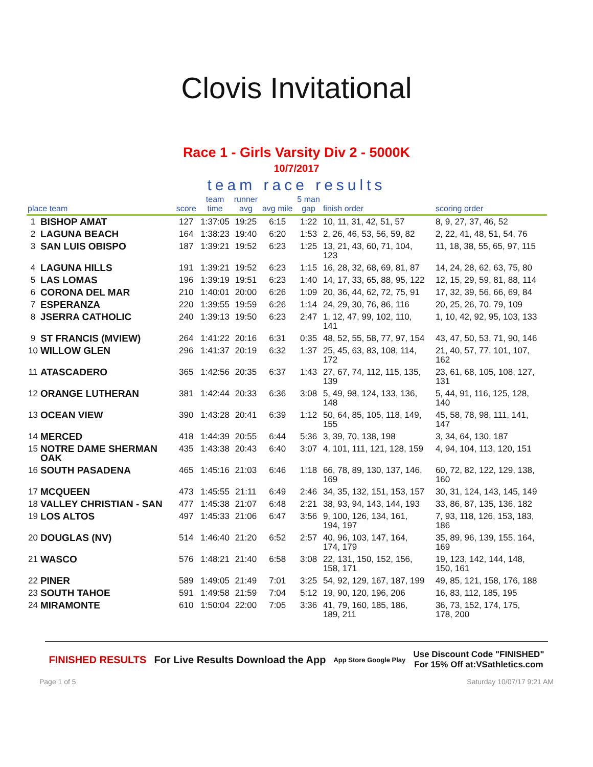Clovis Invitational
Race 1 - Girls Varsity Div 2 - 5000K
10/7/2017
team race results
| place team | | score | team time | runner avg | avg mile | 5 man gap | finish order | scoring order |
| --- | --- | --- | --- | --- | --- | --- | --- | --- |
| 1 | BISHOP AMAT | 127 | 1:37:05 | 19:25 | 6:15 | 1:22 | 10, 11, 31, 42, 51, 57 | 8, 9, 27, 37, 46, 52 |
| 2 | LAGUNA BEACH | 164 | 1:38:23 | 19:40 | 6:20 | 1:53 | 2, 26, 46, 53, 56, 59, 82 | 2, 22, 41, 48, 51, 54, 76 |
| 3 | SAN LUIS OBISPO | 187 | 1:39:21 | 19:52 | 6:23 | 1:25 | 13, 21, 43, 60, 71, 104, 123 | 11, 18, 38, 55, 65, 97, 115 |
| 4 | LAGUNA HILLS | 191 | 1:39:21 | 19:52 | 6:23 | 1:15 | 16, 28, 32, 68, 69, 81, 87 | 14, 24, 28, 62, 63, 75, 80 |
| 5 | LAS LOMAS | 196 | 1:39:19 | 19:51 | 6:23 | 1:40 | 14, 17, 33, 65, 88, 95, 122 | 12, 15, 29, 59, 81, 88, 114 |
| 6 | CORONA DEL MAR | 210 | 1:40:01 | 20:00 | 6:26 | 1:09 | 20, 36, 44, 62, 72, 75, 91 | 17, 32, 39, 56, 66, 69, 84 |
| 7 | ESPERANZA | 220 | 1:39:55 | 19:59 | 6:26 | 1:14 | 24, 29, 30, 76, 86, 116 | 20, 25, 26, 70, 79, 109 |
| 8 | JSERRA CATHOLIC | 240 | 1:39:13 | 19:50 | 6:23 | 2:47 | 1, 12, 47, 99, 102, 110, 141 | 1, 10, 42, 92, 95, 103, 133 |
| 9 | ST FRANCIS (MVIEW) | 264 | 1:41:22 | 20:16 | 6:31 | 0:35 | 48, 52, 55, 58, 77, 97, 154 | 43, 47, 50, 53, 71, 90, 146 |
| 10 | WILLOW GLEN | 296 | 1:41:37 | 20:19 | 6:32 | 1:37 | 25, 45, 63, 83, 108, 114, 172 | 21, 40, 57, 77, 101, 107, 162 |
| 11 | ATASCADERO | 365 | 1:42:56 | 20:35 | 6:37 | 1:43 | 27, 67, 74, 112, 115, 135, 139 | 23, 61, 68, 105, 108, 127, 131 |
| 12 | ORANGE LUTHERAN | 381 | 1:42:44 | 20:33 | 6:36 | 3:08 | 5, 49, 98, 124, 133, 136, 148 | 5, 44, 91, 116, 125, 128, 140 |
| 13 | OCEAN VIEW | 390 | 1:43:28 | 20:41 | 6:39 | 1:12 | 50, 64, 85, 105, 118, 149, 155 | 45, 58, 78, 98, 111, 141, 147 |
| 14 | MERCED | 418 | 1:44:39 | 20:55 | 6:44 | 5:36 | 3, 39, 70, 138, 198 | 3, 34, 64, 130, 187 |
| 15 | NOTRE DAME SHERMAN OAK | 435 | 1:43:38 | 20:43 | 6:40 | 3:07 | 4, 101, 111, 121, 128, 159 | 4, 94, 104, 113, 120, 151 |
| 16 | SOUTH PASADENA | 465 | 1:45:16 | 21:03 | 6:46 | 1:18 | 66, 78, 89, 130, 137, 146, 169 | 60, 72, 82, 122, 129, 138, 160 |
| 17 | MCQUEEN | 473 | 1:45:55 | 21:11 | 6:49 | 2:46 | 34, 35, 132, 151, 153, 157 | 30, 31, 124, 143, 145, 149 |
| 18 | VALLEY CHRISTIAN - SAN | 477 | 1:45:38 | 21:07 | 6:48 | 2:21 | 38, 93, 94, 143, 144, 193 | 33, 86, 87, 135, 136, 182 |
| 19 | LOS ALTOS | 497 | 1:45:33 | 21:06 | 6:47 | 3:56 | 9, 100, 126, 134, 161, 194, 197 | 7, 93, 118, 126, 153, 183, 186 |
| 20 | DOUGLAS (NV) | 514 | 1:46:40 | 21:20 | 6:52 | 2:57 | 40, 96, 103, 147, 164, 174, 179 | 35, 89, 96, 139, 155, 164, 169 |
| 21 | WASCO | 576 | 1:48:21 | 21:40 | 6:58 | 3:08 | 22, 131, 150, 152, 156, 158, 171 | 19, 123, 142, 144, 148, 150, 161 |
| 22 | PINER | 589 | 1:49:05 | 21:49 | 7:01 | 3:25 | 54, 92, 129, 167, 187, 199 | 49, 85, 121, 158, 176, 188 |
| 23 | SOUTH TAHOE | 591 | 1:49:58 | 21:59 | 7:04 | 5:12 | 19, 90, 120, 196, 206 | 16, 83, 112, 185, 195 |
| 24 | MIRAMONTE | 610 | 1:50:04 | 22:00 | 7:05 | 3:36 | 41, 79, 160, 185, 186, 189, 211 | 36, 73, 152, 174, 175, 178, 200 |
FINISHED RESULTS For Live Results Download the App App Store Google Play Use Discount Code "FINISHED"
For 15% Off at:VSathletics.com
Page 1 of 5 Saturday 10/07/17 9:21 AM